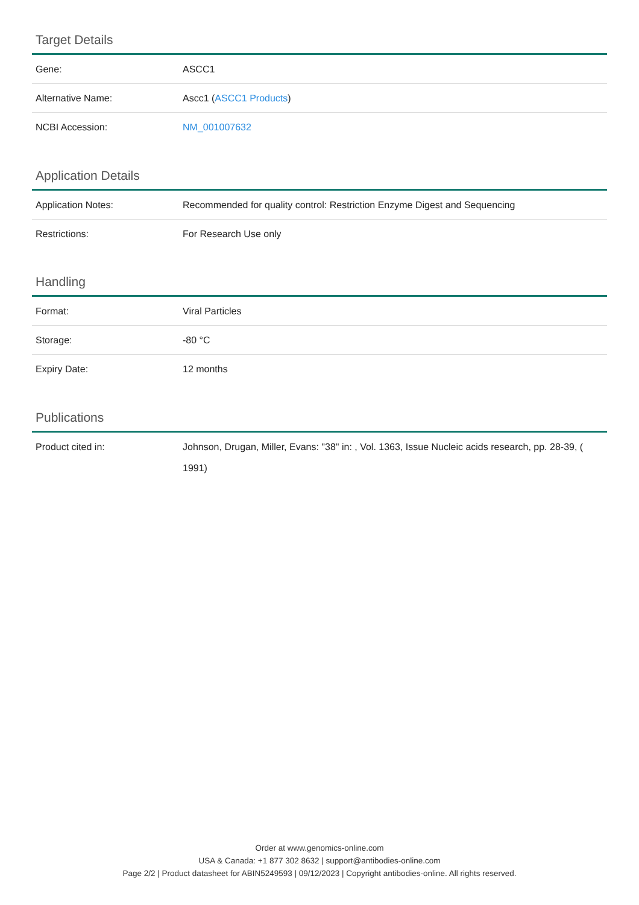Target Details
| Gene: | ASCC1 |
| Alternative Name: | Ascc1 ( ASCC1 Products ) |
| NCBI Accession: | NM_001007632 |
Application Details
| Application Notes: | Recommended for quality control: Restriction Enzyme Digest and Sequencing |
| Restrictions: | For Research Use only |
Handling
| Format: | Viral Particles |
| Storage: | -80 °C |
| Expiry Date: | 12 months |
Publications
| Product cited in: | Johnson, Drugan, Miller, Evans: "38" in: , Vol. 1363, Issue Nucleic acids research, pp. 28-39, ( 1991) |
Order at www.genomics-online.com
USA & Canada: +1 877 302 8632 | support@antibodies-online.com
Page 2/2 | Product datasheet for ABIN5249593 | 09/12/2023 | Copyright antibodies-online. All rights reserved.